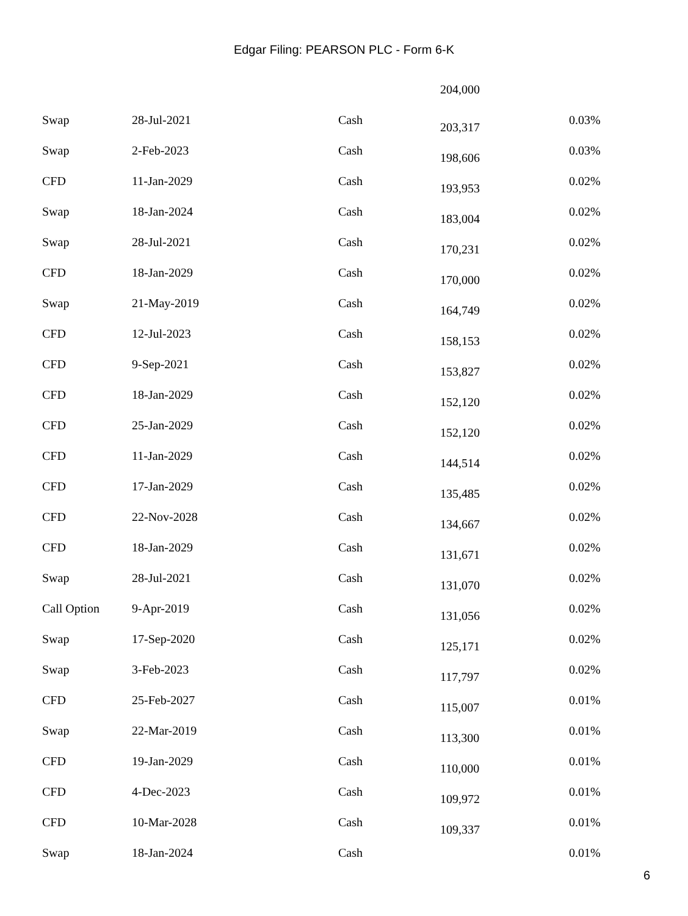Edgar Filing: PEARSON PLC - Form 6-K
| | | | 204,000 | |
| Swap | 28-Jul-2021 | Cash | 203,317 | 0.03% |
| Swap | 2-Feb-2023 | Cash | 198,606 | 0.03% |
| CFD | 11-Jan-2029 | Cash | 193,953 | 0.02% |
| Swap | 18-Jan-2024 | Cash | 183,004 | 0.02% |
| Swap | 28-Jul-2021 | Cash | 170,231 | 0.02% |
| CFD | 18-Jan-2029 | Cash | 170,000 | 0.02% |
| Swap | 21-May-2019 | Cash | 164,749 | 0.02% |
| CFD | 12-Jul-2023 | Cash | 158,153 | 0.02% |
| CFD | 9-Sep-2021 | Cash | 153,827 | 0.02% |
| CFD | 18-Jan-2029 | Cash | 152,120 | 0.02% |
| CFD | 25-Jan-2029 | Cash | 152,120 | 0.02% |
| CFD | 11-Jan-2029 | Cash | 144,514 | 0.02% |
| CFD | 17-Jan-2029 | Cash | 135,485 | 0.02% |
| CFD | 22-Nov-2028 | Cash | 134,667 | 0.02% |
| CFD | 18-Jan-2029 | Cash | 131,671 | 0.02% |
| Swap | 28-Jul-2021 | Cash | 131,070 | 0.02% |
| Call Option | 9-Apr-2019 | Cash | 131,056 | 0.02% |
| Swap | 17-Sep-2020 | Cash | 125,171 | 0.02% |
| Swap | 3-Feb-2023 | Cash | 117,797 | 0.02% |
| CFD | 25-Feb-2027 | Cash | 115,007 | 0.01% |
| Swap | 22-Mar-2019 | Cash | 113,300 | 0.01% |
| CFD | 19-Jan-2029 | Cash | 110,000 | 0.01% |
| CFD | 4-Dec-2023 | Cash | 109,972 | 0.01% |
| CFD | 10-Mar-2028 | Cash | 109,337 | 0.01% |
| Swap | 18-Jan-2024 | Cash | | 0.01% |
6